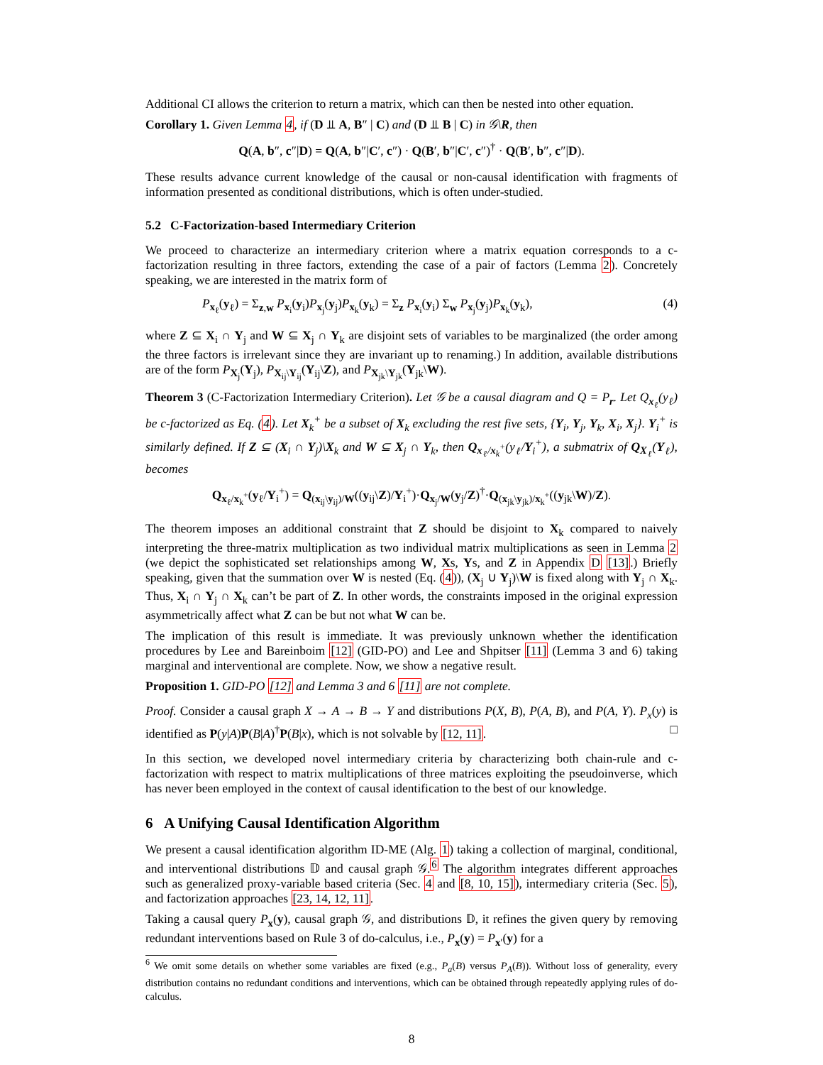Additional CI allows the criterion to return a matrix, which can then be nested into other equation.
Corollary 1. Given Lemma 4, if (D ⫫ A, B″ | C) and (D ⫫ B | C) in 𝒢\R, then
Q(A, b″, c″|D) = Q(A, b″|C′, c″) · Q(B′, b″|C′, c″)<sup>†</sup> · Q(B′, b″, c″|D).
These results advance current knowledge of the causal or non-causal identification with fragments of information presented as conditional distributions, which is often under-studied.
5.2 C-Factorization-based Intermediary Criterion
We proceed to characterize an intermediary criterion where a matrix equation corresponds to a c-factorization resulting in three factors, extending the case of a pair of factors (Lemma 2). Concretely speaking, we are interested in the matrix form of
P<sub>x<sub>ℓ</sub></sub>(y<sub>ℓ</sub>) = Σ<sub>z,w</sub> P<sub>x<sub>i</sub></sub>(y<sub>i</sub>)P<sub>x<sub>j</sub></sub>(y<sub>j</sub>)P<sub>x<sub>k</sub></sub>(y<sub>k</sub>) = Σ<sub>z</sub> P<sub>x<sub>i</sub></sub>(y<sub>i</sub>) Σ<sub>w</sub> P<sub>x<sub>j</sub></sub>(y<sub>j</sub>)P<sub>x<sub>k</sub></sub>(y<sub>k</sub>), (4)
where Z ⊆ X<sub>i</sub> ∩ Y<sub>j</sub> and W ⊆ X<sub>j</sub> ∩ Y<sub>k</sub> are disjoint sets of variables to be marginalized (the order among the three factors is irrelevant since they are invariant up to renaming.) In addition, available distributions are of the form P<sub>X<sub>j</sub></sub>(Y<sub>j</sub>), P<sub>X<sub>ij</sub>\Y<sub>ij</sub></sub>(Y<sub>ij</sub>\Z), and P<sub>X<sub>jk</sub>\Y<sub>jk</sub></sub>(Y<sub>jk</sub>\W).
Theorem 3 (C-Factorization Intermediary Criterion). Let 𝒢 be a causal diagram and Q = P<sub>r</sub>. Let Q<sub>x<sub>ℓ</sub></sub>(y<sub>ℓ</sub>) be c-factorized as Eq. (4). Let X<sub>k</sub><sup>+</sup> be a subset of X<sub>k</sub> excluding the rest five sets, {Y<sub>i</sub>, Y<sub>j</sub>, Y<sub>k</sub>, X<sub>i</sub>, X<sub>j</sub>}. Y<sub>i</sub><sup>+</sup> is similarly defined. If Z ⊆ (X<sub>i</sub> ∩ Y<sub>j</sub>)\X<sub>k</sub> and W ⊆ X<sub>j</sub> ∩ Y<sub>k</sub>, then Q<sub>x<sub>ℓ</sub>/x<sub>k</sub><sup>+</sup></sub>(y<sub>ℓ</sub>/Y<sub>i</sub><sup>+</sup>), a submatrix of Q<sub>X<sub>ℓ</sub></sub>(Y<sub>ℓ</sub>), becomes
Q<sub>x<sub>ℓ</sub>/x<sub>k</sub><sup>+</sup></sub>(y<sub>ℓ</sub>/Y<sub>i</sub><sup>+</sup>) = Q<sub>(x<sub>ij</sub>\y<sub>ij</sub>)/W</sub>((y<sub>ij</sub>\Z)/Y<sub>i</sub><sup>+</sup>)·Q<sub>x<sub>j</sub>/W</sub>(y<sub>j</sub>/Z)<sup>†</sup>·Q<sub>(x<sub>jk</sub>\y<sub>jk</sub>)/x<sub>k</sub><sup>+</sup></sub>((y<sub>jk</sub>\W)/Z).
The theorem imposes an additional constraint that Z should be disjoint to X<sub>k</sub> compared to naively interpreting the three-matrix multiplication as two individual matrix multiplications as seen in Lemma 2 (we depict the sophisticated set relationships among W, Xs, Ys, and Z in Appendix D [13].) Briefly speaking, given that the summation over W is nested (Eq. (4)), (X<sub>j</sub> ∪ Y<sub>j</sub>)\W is fixed along with Y<sub>j</sub> ∩ X<sub>k</sub>. Thus, X<sub>i</sub> ∩ Y<sub>j</sub> ∩ X<sub>k</sub> can’t be part of Z. In other words, the constraints imposed in the original expression asymmetrically affect what Z can be but not what W can be.
The implication of this result is immediate. It was previously unknown whether the identification procedures by Lee and Bareinboim [12] (GID-PO) and Lee and Shpitser [11] (Lemma 3 and 6) taking marginal and interventional are complete. Now, we show a negative result.
Proposition 1. GID-PO [12] and Lemma 3 and 6 [11] are not complete.
Proof. Consider a causal graph X → A → B → Y and distributions P(X, B), P(A, B), and P(A, Y). P<sub>x</sub>(y) is identified as P(y|A)P(B|A)<sup>†</sup>P(B|x), which is not solvable by [12, 11]. □
In this section, we developed novel intermediary criteria by characterizing both chain-rule and c-factorization with respect to matrix multiplications of three matrices exploiting the pseudoinverse, which has never been employed in the context of causal identification to the best of our knowledge.
6 A Unifying Causal Identification Algorithm
We present a causal identification algorithm ID-ME (Alg. 1) taking a collection of marginal, conditional, and interventional distributions 𝔻 and causal graph 𝒢.<sup>6</sup> The algorithm integrates different approaches such as generalized proxy-variable based criteria (Sec. 4 and [8, 10, 15]), intermediary criteria (Sec. 5), and factorization approaches [23, 14, 12, 11].
Taking a causal query P<sub>x</sub>(y), causal graph 𝒢, and distributions 𝔻, it refines the given query by removing redundant interventions based on Rule 3 of do-calculus, i.e., P<sub>x</sub>(y) = P<sub>x′</sub>(y) for a
<sup>6</sup> We omit some details on whether some variables are fixed (e.g., P<sub>a</sub>(B) versus P<sub>A</sub>(B)). Without loss of generality, every distribution contains no redundant conditions and interventions, which can be obtained through repeatedly applying rules of do-calculus.
8